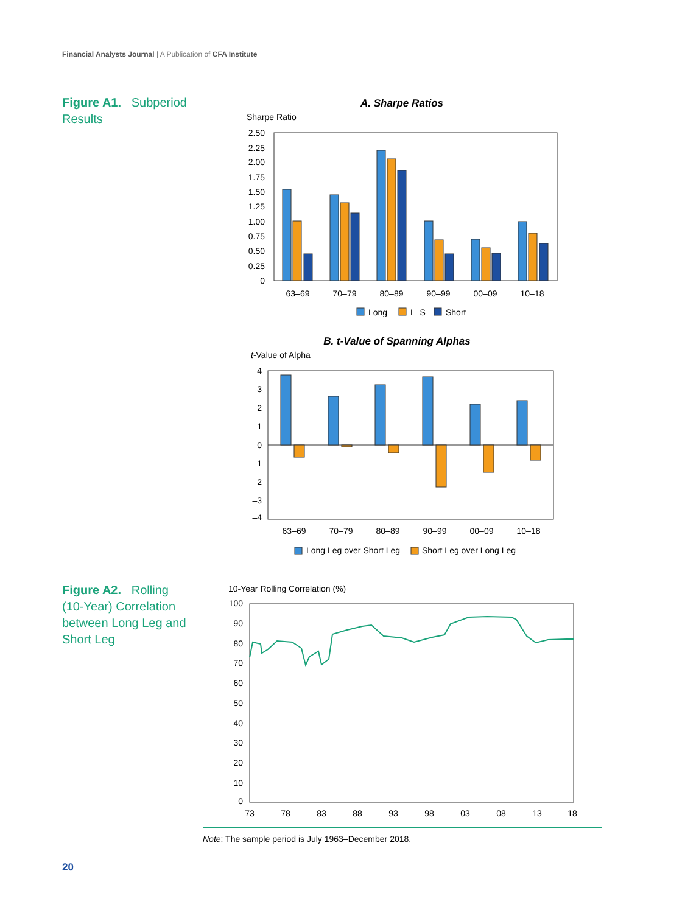Financial Analysts Journal | A Publication of CFA Institute
Figure A1. Subperiod Results
A. Sharpe Ratios
Sharpe Ratio
2.50
2.25
2.00
1.75
1.50
1.25
1.00
0.75
0.50
0.25
0
63–69
70–79
80–89
90–99
00–09
10–18
Long
L–S
Short
B. t-Value of Spanning Alphas
t-Value of Alpha
4
3
2
1
0
–1
–2
–3
–4
63–69
70–79
80–89
90–99
00–09
10–18
Long Leg over Short Leg
Short Leg over Long Leg
Figure A2. Rolling (10-Year) Correlation between Long Leg and Short Leg
10-Year Rolling Correlation (%)
100
90
80
70
60
50
40
30
20
10
0
73
78
83
88
93
98
03
08
13
18
Note: The sample period is July 1963–December 2018.
20